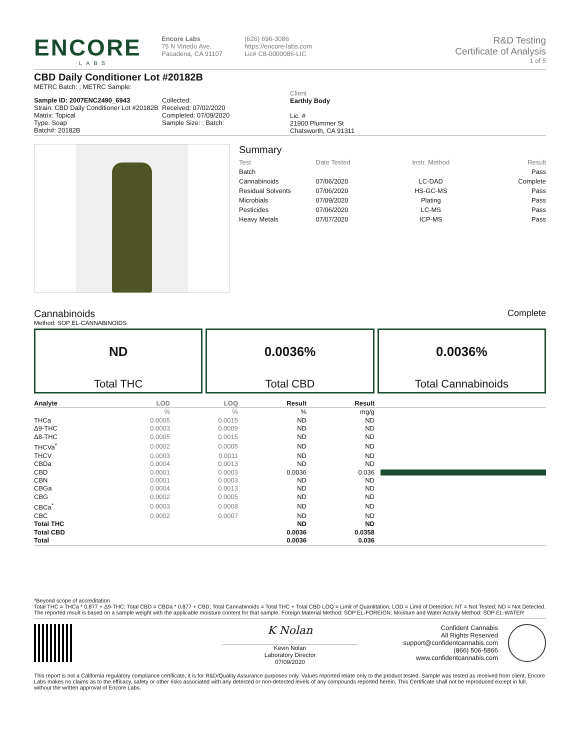ENCORE
LABS
Encore Labs
75 N Vinedo Ave.
Pasadena, CA 91107
(626) 696-3086
https://encore-labs.com
Lic# C8-0000086-LIC
R&D Testing
Certificate of Analysis
1 of 5
CBD Daily Conditioner Lot #20182B
METRC Batch: ; METRC Sample:
Sample ID: 2007ENC2490_6943
Strain: CBD Daily Conditioner Lot #20182B
Matrix: Topical
Type: Soap
Batch#: 20182B
Collected:
Received: 07/02/2020
Completed: 07/09/2020
Sample Size: ; Batch:
Client
Earthly Body
Lic. #
21900 Plummer St
Chatsworth, CA 91311
Summary
| Test | Date Tested | Instr. Method | Result |
| Batch | | | Pass |
| Cannabinoids | 07/06/2020 | LC-DAD | Complete |
| Residual Solvents | 07/06/2020 | HS-GC-MS | Pass |
| Microbials | 07/09/2020 | Plating | Pass |
| Pesticides | 07/06/2020 | LC-MS | Pass |
| Heavy Metals | 07/07/2020 | ICP-MS | Pass |
Cannabinoids Complete
Method: SOP EL-CANNABINOIDS
ND
Total THC
0.0036%
Total CBD
0.0036%
Total Cannabinoids
| Analyte | LOD | LOQ | Result | Result | |
| --- | --- | --- | --- | --- | --- |
| | % | % | % | mg/g | |
| THCa | 0.0005 | 0.0015 | ND | ND | |
| Δ9-THC | 0.0003 | 0.0009 | ND | ND | |
| Δ8-THC | 0.0005 | 0.0015 | ND | ND | |
| THCVa<sup>*</sup> | 0.0002 | 0.0005 | ND | ND | |
| THCV | 0.0003 | 0.0011 | ND | ND | |
| CBDa | 0.0004 | 0.0013 | ND | ND | |
| CBD | 0.0001 | 0.0003 | 0.0036 | 0.036 | |
| CBN | 0.0001 | 0.0003 | ND | ND | |
| CBGa | 0.0004 | 0.0013 | ND | ND | |
| CBG | 0.0002 | 0.0005 | ND | ND | |
| CBCa<sup>*</sup> | 0.0003 | 0.0008 | ND | ND | |
| CBC | 0.0002 | 0.0007 | ND | ND | |
| Total THC | | | ND | ND | |
| Total CBD | | | 0.0036 | 0.0358 | |
| Total | | | 0.0036 | 0.036 | |
*Beyond scope of accreditation
Total THC = THCa * 0.877 + Δ9-THC; Total CBD = CBDa * 0.877 + CBD; Total Cannabinoids = Total THC + Total CBD LOQ = Limit of Quantitation; LOD = Limit of Detection; NT = Not Tested; ND = Not Detected. The reported result is based on a sample weight with the applicable moisture content for that sample. Foreign Material Method: SOP EL-FOREIGN; Moisture and Water Activity Method: SOP EL-WATER
K Nolan
Kevin Nolan
Laboratory Director
07/09/2020
Confident Cannabis
All Rights Reserved
support@confidentcannabis.com
(866) 506-5866
www.confidentcannabis.com
This report is not a California regulatory compliance certificate, it is for R&D/Quality Assurance purposes only. Values reported relate only to the product tested. Sample was tested as received from client. Encore Labs makes no claims as to the efficacy, safety or other risks associated with any detected or non-detected levels of any compounds reported herein. This Certificate shall not be reproduced except in full, without the written approval of Encore Labs.